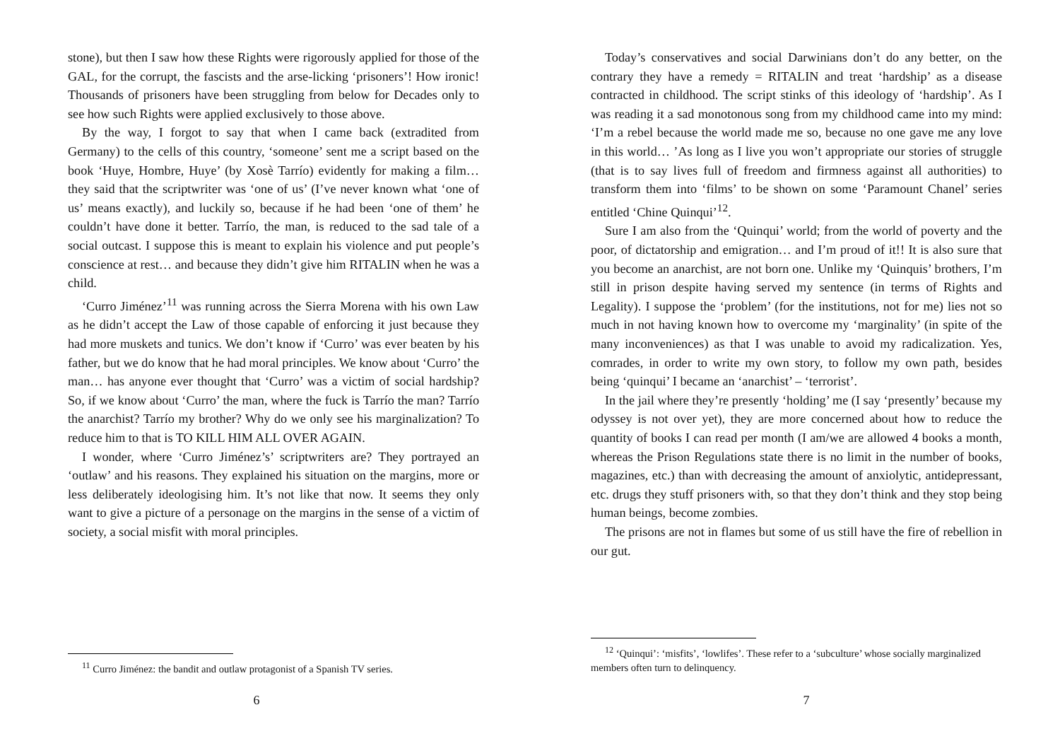stone), but then I saw how these Rights were rigorously applied for those of the GAL, for the corrupt, the fascists and the arse-licking ‘prisoners’! How ironic! Thousands of prisoners have been struggling from below for Decades only to see how such Rights were applied exclusively to those above.
By the way, I forgot to say that when I came back (extradited from Germany) to the cells of this country, ‘someone’ sent me a script based on the book ‘Huye, Hombre, Huye’ (by Xosè Tarrío) evidently for making a film… they said that the scriptwriter was ‘one of us’ (I’ve never known what ‘one of us’ means exactly), and luckily so, because if he had been ‘one of them’ he couldn’t have done it better. Tarrío, the man, is reduced to the sad tale of a social outcast. I suppose this is meant to explain his violence and put people’s conscience at rest… and because they didn’t give him RITALIN when he was a child.
‘Curro Jiménez’<sup>11</sup> was running across the Sierra Morena with his own Law as he didn’t accept the Law of those capable of enforcing it just because they had more muskets and tunics. We don’t know if ‘Curro’ was ever beaten by his father, but we do know that he had moral principles. We know about ‘Curro’ the man… has anyone ever thought that ‘Curro’ was a victim of social hardship? So, if we know about ‘Curro’ the man, where the fuck is Tarrío the man? Tarrío the anarchist? Tarrío my brother? Why do we only see his marginalization? To reduce him to that is TO KILL HIM ALL OVER AGAIN.
I wonder, where ‘Curro Jiménez’s’ scriptwriters are? They portrayed an ‘outlaw’ and his reasons. They explained his situation on the margins, more or less deliberately ideologising him. It’s not like that now. It seems they only want to give a picture of a personage on the margins in the sense of a victim of society, a social misfit with moral principles.
<sup>11</sup> Curro Jiménez: the bandit and outlaw protagonist of a Spanish TV series.
6
Today’s conservatives and social Darwinians don’t do any better, on the contrary they have a remedy = RITALIN and treat ‘hardship’ as a disease contracted in childhood. The script stinks of this ideology of ‘hardship’. As I was reading it a sad monotonous song from my childhood came into my mind: ‘I’m a rebel because the world made me so, because no one gave me any love in this world… ’As long as I live you won’t appropriate our stories of struggle (that is to say lives full of freedom and firmness against all authorities) to transform them into ‘films’ to be shown on some ‘Paramount Chanel’ series entitled ‘Chine Quinqui’<sup>12</sup>.
Sure I am also from the ‘Quinqui’ world; from the world of poverty and the poor, of dictatorship and emigration… and I’m proud of it!! It is also sure that you become an anarchist, are not born one. Unlike my ‘Quinquis’ brothers, I’m still in prison despite having served my sentence (in terms of Rights and Legality). I suppose the ‘problem’ (for the institutions, not for me) lies not so much in not having known how to overcome my ‘marginality’ (in spite of the many inconveniences) as that I was unable to avoid my radicalization. Yes, comrades, in order to write my own story, to follow my own path, besides being ‘quinqui’ I became an ‘anarchist’ – ‘terrorist’.
In the jail where they’re presently ‘holding’ me (I say ‘presently’ because my odyssey is not over yet), they are more concerned about how to reduce the quantity of books I can read per month (I am/we are allowed 4 books a month, whereas the Prison Regulations state there is no limit in the number of books, magazines, etc.) than with decreasing the amount of anxiolytic, antidepressant, etc. drugs they stuff prisoners with, so that they don’t think and they stop being human beings, become zombies.
The prisons are not in flames but some of us still have the fire of rebellion in our gut.
<sup>12</sup> ‘Quinqui’: ‘misfits’, ‘lowlifes’. These refer to a ‘subculture’ whose socially marginalized members often turn to delinquency.
7